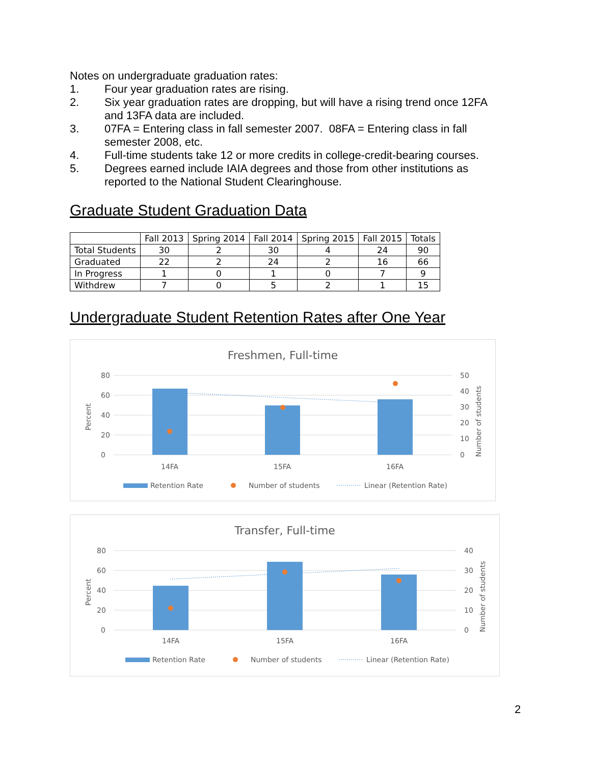Notes on undergraduate graduation rates:
1. Four year graduation rates are rising.
2. Six year graduation rates are dropping, but will have a rising trend once 12FA and 13FA data are included.
3. 07FA = Entering class in fall semester 2007. 08FA = Entering class in fall semester 2008, etc.
4. Full-time students take 12 or more credits in college-credit-bearing courses.
5. Degrees earned include IAIA degrees and those from other institutions as reported to the National Student Clearinghouse.
Graduate Student Graduation Data
| | Fall 2013 | Spring 2014 | Fall 2014 | Spring 2015 | Fall 2015 | Totals |
| --- | --- | --- | --- | --- | --- | --- |
| Total Students | 30 | 2 | 30 | 4 | 24 | 90 |
| Graduated | 22 | 2 | 24 | 2 | 16 | 66 |
| In Progress | 1 | 0 | 1 | 0 | 7 | 9 |
| Withdrew | 7 | 0 | 5 | 2 | 1 | 15 |
Undergraduate Student Retention Rates after One Year
Freshmen, Full-time
80
60
40
20
0
50
40
30
20
10
0
Percent
Number of students
14FA
15FA
16FA
Retention Rate
Number of students
Linear (Retention Rate)
Transfer, Full-time
80
60
40
20
0
40
30
20
10
0
Percent
Number of students
14FA
15FA
16FA
Retention Rate
Number of students
Linear (Retention Rate)
2